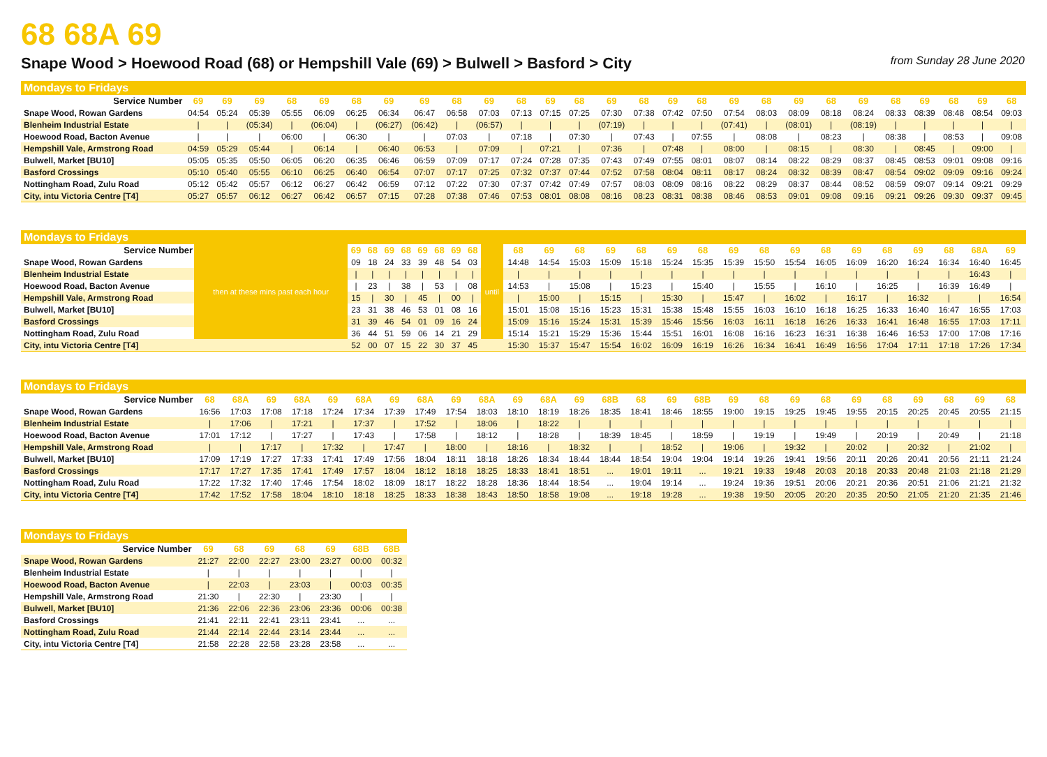68 68A 69
Snape Wood > Hoewood Road (68) or Hempshill Vale (69) > Bulwell > Basford > City from Sunday 28 June 2020
Mondays to Fridays
| Service Number | 69 | 69 | 69 | 68 | 69 | 68 | 69 | 69 | 68 | 69 | 68 | 69 | 68 | 69 | 68 | 69 | 68 | 69 | 68 | 69 | 68 | 69 | 68 | 69 | 68 | 69 | 68 |
| --- | --- | --- | --- | --- | --- | --- | --- | --- | --- | --- | --- | --- | --- | --- | --- | --- | --- | --- | --- | --- | --- | --- | --- | --- | --- | --- | --- |
| Snape Wood, Rowan Gardens | 04:54 | 05:24 | 05:39 | 05:55 | 06:09 | 06:25 | 06:34 | 06:47 | 06:58 | 07:03 | 07:13 | 07:15 | 07:25 | 07:30 | 07:38 | 07:42 | 07:50 | 07:54 | 08:03 | 08:09 | 08:18 | 08:24 | 08:33 | 08:39 | 08:48 | 08:54 | 09:03 |
| Blenheim Industrial Estate | / | / | (05:34) | / | (06:04) | / | (06:27) | (06:42) | / | (06:57) | / | / | / | (07:19) | / | / | / | (07:41) | / | (08:01) | / | (08:19) | / | / | / | / | / |
| Hoewood Road, Bacton Avenue | / | / | / | 06:00 | / | 06:30 | / | / | 07:03 | / | 07:18 | / | 07:30 | / | 07:43 | / | 07:55 | / | 08:08 | / | 08:23 | / | 08:38 | / | 08:53 | / | 09:08 |
| Hempshill Vale, Armstrong Road | 04:59 | 05:29 | 05:44 | / | 06:14 | / | 06:40 | 06:53 | / | 07:09 | / | 07:21 | / | 07:36 | / | 07:48 | / | 08:00 | / | 08:15 | / | 08:30 | / | 08:45 | / | 09:00 | / |
| Bulwell, Market [BU10] | 05:05 | 05:35 | 05:50 | 06:05 | 06:20 | 06:35 | 06:46 | 06:59 | 07:09 | 07:17 | 07:24 | 07:28 | 07:35 | 07:43 | 07:49 | 07:55 | 08:01 | 08:07 | 08:14 | 08:22 | 08:29 | 08:37 | 08:45 | 08:53 | 09:01 | 09:08 | 09:16 |
| Basford Crossings | 05:10 | 05:40 | 05:55 | 06:10 | 06:25 | 06:40 | 06:54 | 07:07 | 07:17 | 07:25 | 07:32 | 07:37 | 07:44 | 07:52 | 07:58 | 08:04 | 08:11 | 08:17 | 08:24 | 08:32 | 08:39 | 08:47 | 08:54 | 09:02 | 09:09 | 09:16 | 09:24 |
| Nottingham Road, Zulu Road | 05:12 | 05:42 | 05:57 | 06:12 | 06:27 | 06:42 | 06:59 | 07:12 | 07:22 | 07:30 | 07:37 | 07:42 | 07:49 | 07:57 | 08:03 | 08:09 | 08:16 | 08:22 | 08:29 | 08:37 | 08:44 | 08:52 | 08:59 | 09:07 | 09:14 | 09:21 | 09:29 |
| City, intu Victoria Centre [T4] | 05:27 | 05:57 | 06:12 | 06:27 | 06:42 | 06:57 | 07:15 | 07:28 | 07:38 | 07:46 | 07:53 | 08:01 | 08:08 | 08:16 | 08:23 | 08:31 | 08:38 | 08:46 | 08:53 | 09:01 | 09:08 | 09:16 | 09:21 | 09:26 | 09:30 | 09:37 | 09:45 |
Mondays to Fridays
| Service Number | then at these mins past each hour | 69 | 68 | 69 | 68 | 69 | 68 | 69 | 68 | until | 68 | 69 | 68 | 69 | 68 | 69 | 68 | 69 | 68 | 69 | 68 | 69 | 68 | 69 | 68 | 68A | 69 |
| Snape Wood, Rowan Gardens | | 09 | 18 | 24 | 33 | 39 | 48 | 54 | 03 | | 14:48 | 14:54 | 15:03 | 15:09 | 15:18 | 15:24 | 15:35 | 15:39 | 15:50 | 15:54 | 16:05 | 16:09 | 16:20 | 16:24 | 16:34 | 16:40 | 16:45 |
| Blenheim Industrial Estate | | / | / | / | / | / | / | / | / | | / | / | / | / | / | / | / | / | / | / | / | / | / | / | / | 16:43 | / |
| Hoewood Road, Bacton Avenue | | / | 23 | / | 38 | / | 53 | / | 08 | | 14:53 | / | 15:08 | / | 15:23 | / | 15:40 | / | 15:55 | / | 16:10 | / | 16:25 | / | 16:39 | 16:49 | / |
| Hempshill Vale, Armstrong Road | | 15 | / | 30 | / | 45 | / | 00 | / | | / | 15:00 | / | 15:15 | / | 15:30 | / | 15:47 | / | 16:02 | / | 16:17 | / | 16:32 | / | / | 16:54 |
| Bulwell, Market [BU10] | | 23 | 31 | 38 | 46 | 53 | 01 | 08 | 16 | | 15:01 | 15:08 | 15:16 | 15:23 | 15:31 | 15:38 | 15:48 | 15:55 | 16:03 | 16:10 | 16:18 | 16:25 | 16:33 | 16:40 | 16:47 | 16:55 | 17:03 |
| Basford Crossings | | 31 | 39 | 46 | 54 | 01 | 09 | 16 | 24 | | 15:09 | 15:16 | 15:24 | 15:31 | 15:39 | 15:46 | 15:56 | 16:03 | 16:11 | 16:18 | 16:26 | 16:33 | 16:41 | 16:48 | 16:55 | 17:03 | 17:11 |
| Nottingham Road, Zulu Road | | 36 | 44 | 51 | 59 | 06 | 14 | 21 | 29 | | 15:14 | 15:21 | 15:29 | 15:36 | 15:44 | 15:51 | 16:01 | 16:08 | 16:16 | 16:23 | 16:31 | 16:38 | 16:46 | 16:53 | 17:00 | 17:08 | 17:16 |
| City, intu Victoria Centre [T4] | | 52 | 00 | 07 | 15 | 22 | 30 | 37 | 45 | | 15:30 | 15:37 | 15:47 | 15:54 | 16:02 | 16:09 | 16:19 | 16:26 | 16:34 | 16:41 | 16:49 | 16:56 | 17:04 | 17:11 | 17:18 | 17:26 | 17:34 |
Mondays to Fridays
| Service Number | 68 | 68A | 69 | 68A | 69 | 68A | 69 | 68A | 69 | 68A | 69 | 68A | 69 | 68B | 68 | 69 | 68B | 69 | 68 | 69 | 68 | 69 | 68 | 69 | 68 | 69 | 68 |
| --- | --- | --- | --- | --- | --- | --- | --- | --- | --- | --- | --- | --- | --- | --- | --- | --- | --- | --- | --- | --- | --- | --- | --- | --- | --- | --- | --- |
| Snape Wood, Rowan Gardens | 16:56 | 17:03 | 17:08 | 17:18 | 17:24 | 17:34 | 17:39 | 17:49 | 17:54 | 18:03 | 18:10 | 18:19 | 18:26 | 18:35 | 18:41 | 18:46 | 18:55 | 19:00 | 19:15 | 19:25 | 19:45 | 19:55 | 20:15 | 20:25 | 20:45 | 20:55 | 21:15 |
| Blenheim Industrial Estate | / | 17:06 | / | 17:21 | / | 17:37 | / | 17:52 | / | 18:06 | / | 18:22 | / | / | / | / | / | / | / | / | / | / | / | / | / | / | / |
| Hoewood Road, Bacton Avenue | 17:01 | 17:12 | / | 17:27 | / | 17:43 | / | 17:58 | / | 18:12 | / | 18:28 | / | 18:39 | 18:45 | / | 18:59 | / | 19:19 | / | 19:49 | / | 20:19 | / | 20:49 | / | 21:18 |
| Hempshill Vale, Armstrong Road | / | / | 17:17 | / | 17:32 | / | 17:47 | / | 18:00 | / | 18:16 | / | 18:32 | / | / | 18:52 | / | 19:06 | / | 19:32 | / | 20:02 | / | 20:32 | / | 21:02 | / |
| Bulwell, Market [BU10] | 17:09 | 17:19 | 17:27 | 17:33 | 17:41 | 17:49 | 17:56 | 18:04 | 18:11 | 18:18 | 18:26 | 18:34 | 18:44 | 18:44 | 18:54 | 19:04 | 19:04 | 19:14 | 19:26 | 19:41 | 19:56 | 20:11 | 20:26 | 20:41 | 20:56 | 21:11 | 21:24 |
| Basford Crossings | 17:17 | 17:27 | 17:35 | 17:41 | 17:49 | 17:57 | 18:04 | 18:12 | 18:18 | 18:25 | 18:33 | 18:41 | 18:51 | ... | 19:01 | 19:11 | ... | 19:21 | 19:33 | 19:48 | 20:03 | 20:18 | 20:33 | 20:48 | 21:03 | 21:18 | 21:29 |
| Nottingham Road, Zulu Road | 17:22 | 17:32 | 17:40 | 17:46 | 17:54 | 18:02 | 18:09 | 18:17 | 18:22 | 18:28 | 18:36 | 18:44 | 18:54 | ... | 19:04 | 19:14 | ... | 19:24 | 19:36 | 19:51 | 20:06 | 20:21 | 20:36 | 20:51 | 21:06 | 21:21 | 21:32 |
| City, intu Victoria Centre [T4] | 17:42 | 17:52 | 17:58 | 18:04 | 18:10 | 18:18 | 18:25 | 18:33 | 18:38 | 18:43 | 18:50 | 18:58 | 19:08 | ... | 19:18 | 19:28 | ... | 19:38 | 19:50 | 20:05 | 20:20 | 20:35 | 20:50 | 21:05 | 21:20 | 21:35 | 21:46 |
Mondays to Fridays
| Service Number | 69 | 68 | 69 | 68 | 69 | 68B | 68B |
| --- | --- | --- | --- | --- | --- | --- | --- |
| Snape Wood, Rowan Gardens | 21:27 | 22:00 | 22:27 | 23:00 | 23:27 | 00:00 | 00:32 |
| Blenheim Industrial Estate | / | / | / | / | / | / | / |
| Hoewood Road, Bacton Avenue | / | 22:03 | / | 23:03 | / | 00:03 | 00:35 |
| Hempshill Vale, Armstrong Road | 21:30 | / | 22:30 | / | 23:30 | / | / |
| Bulwell, Market [BU10] | 21:36 | 22:06 | 22:36 | 23:06 | 23:36 | 00:06 | 00:38 |
| Basford Crossings | 21:41 | 22:11 | 22:41 | 23:11 | 23:41 | ... | ... |
| Nottingham Road, Zulu Road | 21:44 | 22:14 | 22:44 | 23:14 | 23:44 | ... | ... |
| City, intu Victoria Centre [T4] | 21:58 | 22:28 | 22:58 | 23:28 | 23:58 | ... | ... |